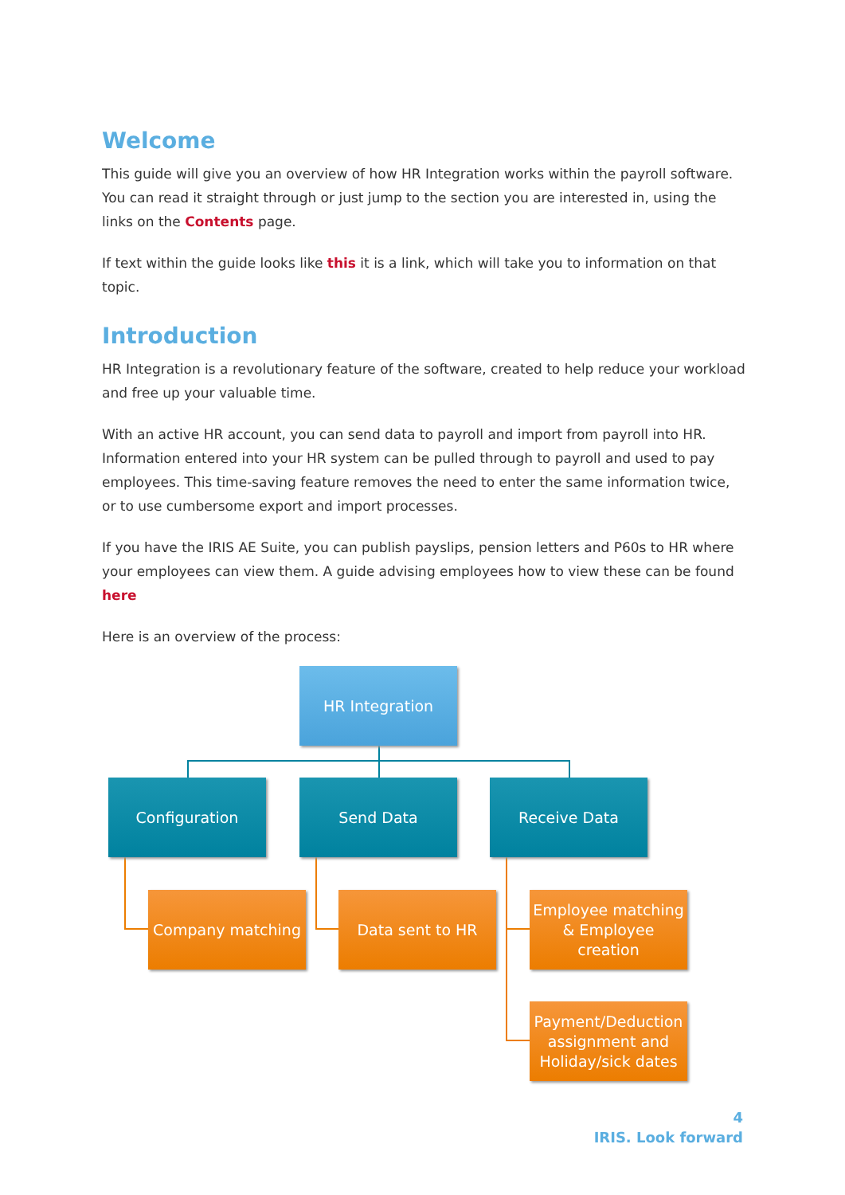Welcome
This guide will give you an overview of how HR Integration works within the payroll software. You can read it straight through or just jump to the section you are interested in, using the links on the Contents page.
If text within the guide looks like this it is a link, which will take you to information on that topic.
Introduction
HR Integration is a revolutionary feature of the software, created to help reduce your workload and free up your valuable time.
With an active HR account, you can send data to payroll and import from payroll into HR. Information entered into your HR system can be pulled through to payroll and used to pay employees. This time-saving feature removes the need to enter the same information twice, or to use cumbersome export and import processes.
If you have the IRIS AE Suite, you can publish payslips, pension letters and P60s to HR where your employees can view them. A guide advising employees how to view these can be found here
Here is an overview of the process:
HR Integration
Configuration Send Data Receive Data
Company matching Data sent to HR
Employee matching & Employee creation
Payment/Deduction assignment and Holiday/sick dates
4
IRIS. Look forward